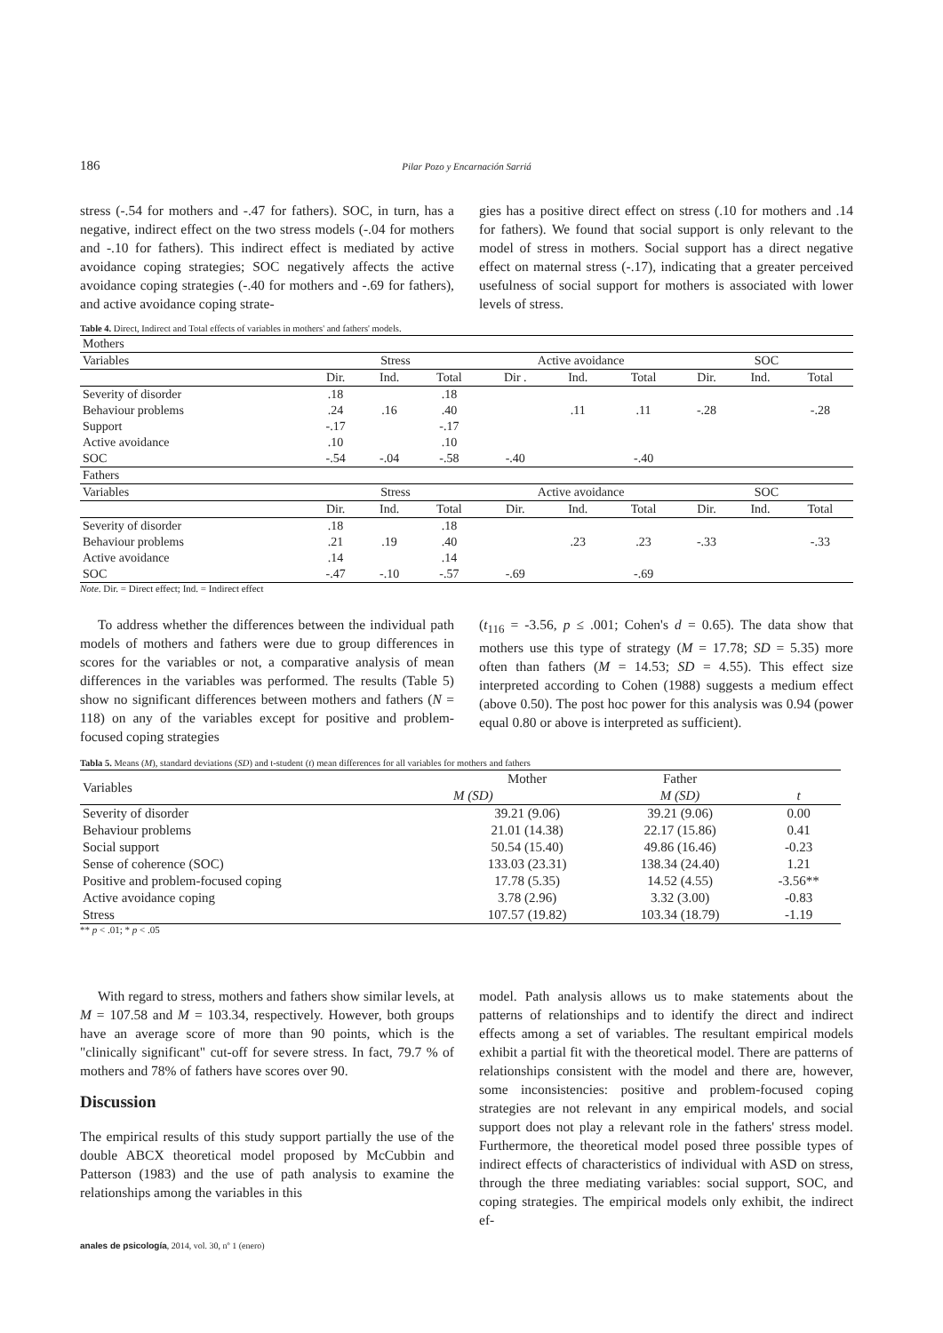186 Pilar Pozo y Encarnación Sarriá
stress (-.54 for mothers and -.47 for fathers). SOC, in turn, has a negative, indirect effect on the two stress models (-.04 for mothers and -.10 for fathers). This indirect effect is mediated by active avoidance coping strategies; SOC negatively affects the active avoidance coping strategies (-.40 for mothers and -.69 for fathers), and active avoidance coping strate-
gies has a positive direct effect on stress (.10 for mothers and .14 for fathers). We found that social support is only relevant to the model of stress in mothers. Social support has a direct negative effect on maternal stress (-.17), indicating that a greater perceived usefulness of social support for mothers is associated with lower levels of stress.
Table 4. Direct, Indirect and Total effects of variables in mothers' and fathers' models.
| Mothers | | | | | | | | | |
| Variables | Stress | | | Active avoidance | | | SOC | | |
| | Dir. | Ind. | Total | Dir . | Ind. | Total | Dir. | Ind. | Total |
| Severity of disorder | .18 | | .18 | | | | | | |
| Behaviour problems | .24 | .16 | .40 | | .11 | .11 | -.28 | | -.28 |
| Support | -.17 | | -.17 | | | | | | |
| Active avoidance | .10 | | .10 | | | | | | |
| SOC | -.54 | -.04 | -.58 | -.40 | | -.40 | | | |
| Fathers | | | | | | | | | |
| Variables | Stress | | | Active avoidance | | | SOC | | |
| | Dir. | Ind. | Total | Dir. | Ind. | Total | Dir. | Ind. | Total |
| Severity of disorder | .18 | | .18 | | | | | | |
| Behaviour problems | .21 | .19 | .40 | | .23 | .23 | -.33 | | -.33 |
| Active avoidance | .14 | | .14 | | | | | | |
| SOC | -.47 | -.10 | -.57 | -.69 | | -.69 | | | |
Note. Dir. = Direct effect; Ind. = Indirect effect
To address whether the differences between the individual path models of mothers and fathers were due to group differences in scores for the variables or not, a comparative analysis of mean differences in the variables was performed. The results (Table 5) show no significant differences between mothers and fathers (N = 118) on any of the variables except for positive and problem-focused coping strategies
(t<sub>116</sub> = -3.56, p ≤ .001; Cohen's d = 0.65). The data show that mothers use this type of strategy (M = 17.78; SD = 5.35) more often than fathers (M = 14.53; SD = 4.55). This effect size interpreted according to Cohen (1988) suggests a medium effect (above 0.50). The post hoc power for this analysis was 0.94 (power equal 0.80 or above is interpreted as sufficient).
Tabla 5. Means (M), standard deviations (SD) and t-student (t) mean differences for all variables for mothers and fathers
| Variables | Mother | Father | |
| | M (SD) | M (SD) | t |
| Severity of disorder | 39.21 (9.06) | 39.21 (9.06) | 0.00 |
| Behaviour problems | 21.01 (14.38) | 22.17 (15.86) | 0.41 |
| Social support | 50.54 (15.40) | 49.86 (16.46) | -0.23 |
| Sense of coherence (SOC) | 133.03 (23.31) | 138.34 (24.40) | 1.21 |
| Positive and problem-focused coping | 17.78 (5.35) | 14.52 (4.55) | -3.56** |
| Active avoidance coping | 3.78 (2.96) | 3.32 (3.00) | -0.83 |
| Stress | 107.57 (19.82) | 103.34 (18.79) | -1.19 |
** p < .01; * p < .05
With regard to stress, mothers and fathers show similar levels, at M = 107.58 and M = 103.34, respectively. However, both groups have an average score of more than 90 points, which is the "clinically significant" cut-off for severe stress. In fact, 79.7 % of mothers and 78% of fathers have scores over 90.
Discussion
The empirical results of this study support partially the use of the double ABCX theoretical model proposed by McCubbin and Patterson (1983) and the use of path analysis to examine the relationships among the variables in this
model. Path analysis allows us to make statements about the patterns of relationships and to identify the direct and indirect effects among a set of variables. The resultant empirical models exhibit a partial fit with the theoretical model. There are patterns of relationships consistent with the model and there are, however, some inconsistencies: positive and problem-focused coping strategies are not relevant in any empirical models, and social support does not play a relevant role in the fathers' stress model. Furthermore, the theoretical model posed three possible types of indirect effects of characteristics of individual with ASD on stress, through the three mediating variables: social support, SOC, and coping strategies. The empirical models only exhibit, the indirect ef-
anales de psicología, 2014, vol. 30, nº 1 (enero)